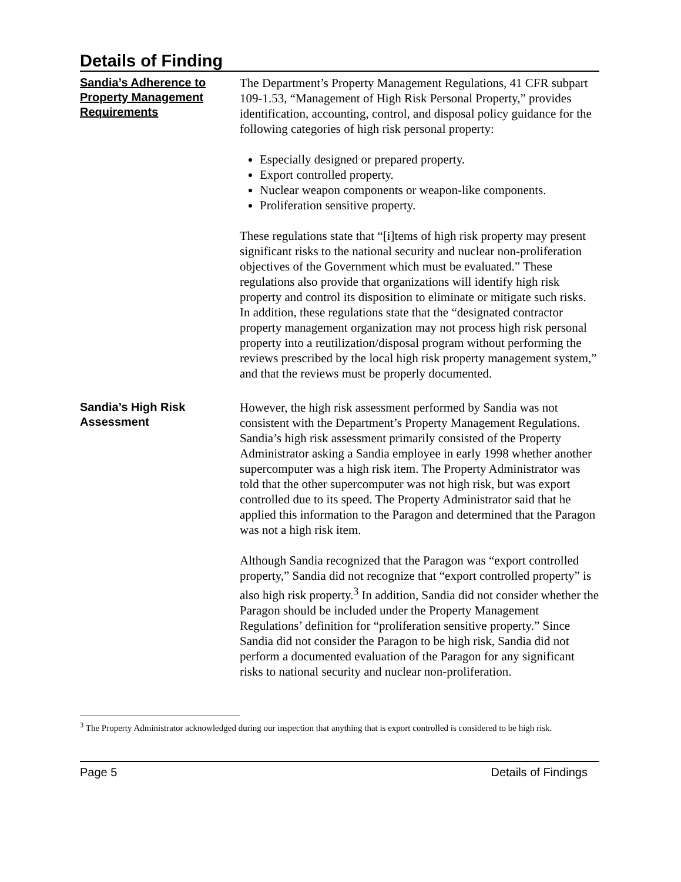Details of Finding
Sandia’s Adherence to Property Management Requirements
The Department’s Property Management Regulations, 41 CFR subpart 109-1.53, “Management of High Risk Personal Property,” provides identification, accounting, control, and disposal policy guidance for the following categories of high risk personal property:
Especially designed or prepared property.
Export controlled property.
Nuclear weapon components or weapon-like components.
Proliferation sensitive property.
These regulations state that “[i]tems of high risk property may present significant risks to the national security and nuclear non-proliferation objectives of the Government which must be evaluated.” These regulations also provide that organizations will identify high risk property and control its disposition to eliminate or mitigate such risks. In addition, these regulations state that the “designated contractor property management organization may not process high risk personal property into a reutilization/disposal program without performing the reviews prescribed by the local high risk property management system,” and that the reviews must be properly documented.
Sandia’s High Risk Assessment
However, the high risk assessment performed by Sandia was not consistent with the Department’s Property Management Regulations. Sandia’s high risk assessment primarily consisted of the Property Administrator asking a Sandia employee in early 1998 whether another supercomputer was a high risk item. The Property Administrator was told that the other supercomputer was not high risk, but was export controlled due to its speed. The Property Administrator said that he applied this information to the Paragon and determined that the Paragon was not a high risk item.
Although Sandia recognized that the Paragon was “export controlled property,” Sandia did not recognize that “export controlled property” is also high risk property.<sup>3</sup> In addition, Sandia did not consider whether the Paragon should be included under the Property Management Regulations’ definition for “proliferation sensitive property.” Since Sandia did not consider the Paragon to be high risk, Sandia did not perform a documented evaluation of the Paragon for any significant risks to national security and nuclear non-proliferation.
<sup>3</sup> The Property Administrator acknowledged during our inspection that anything that is export controlled is considered to be high risk.
Page 5 Details of Findings